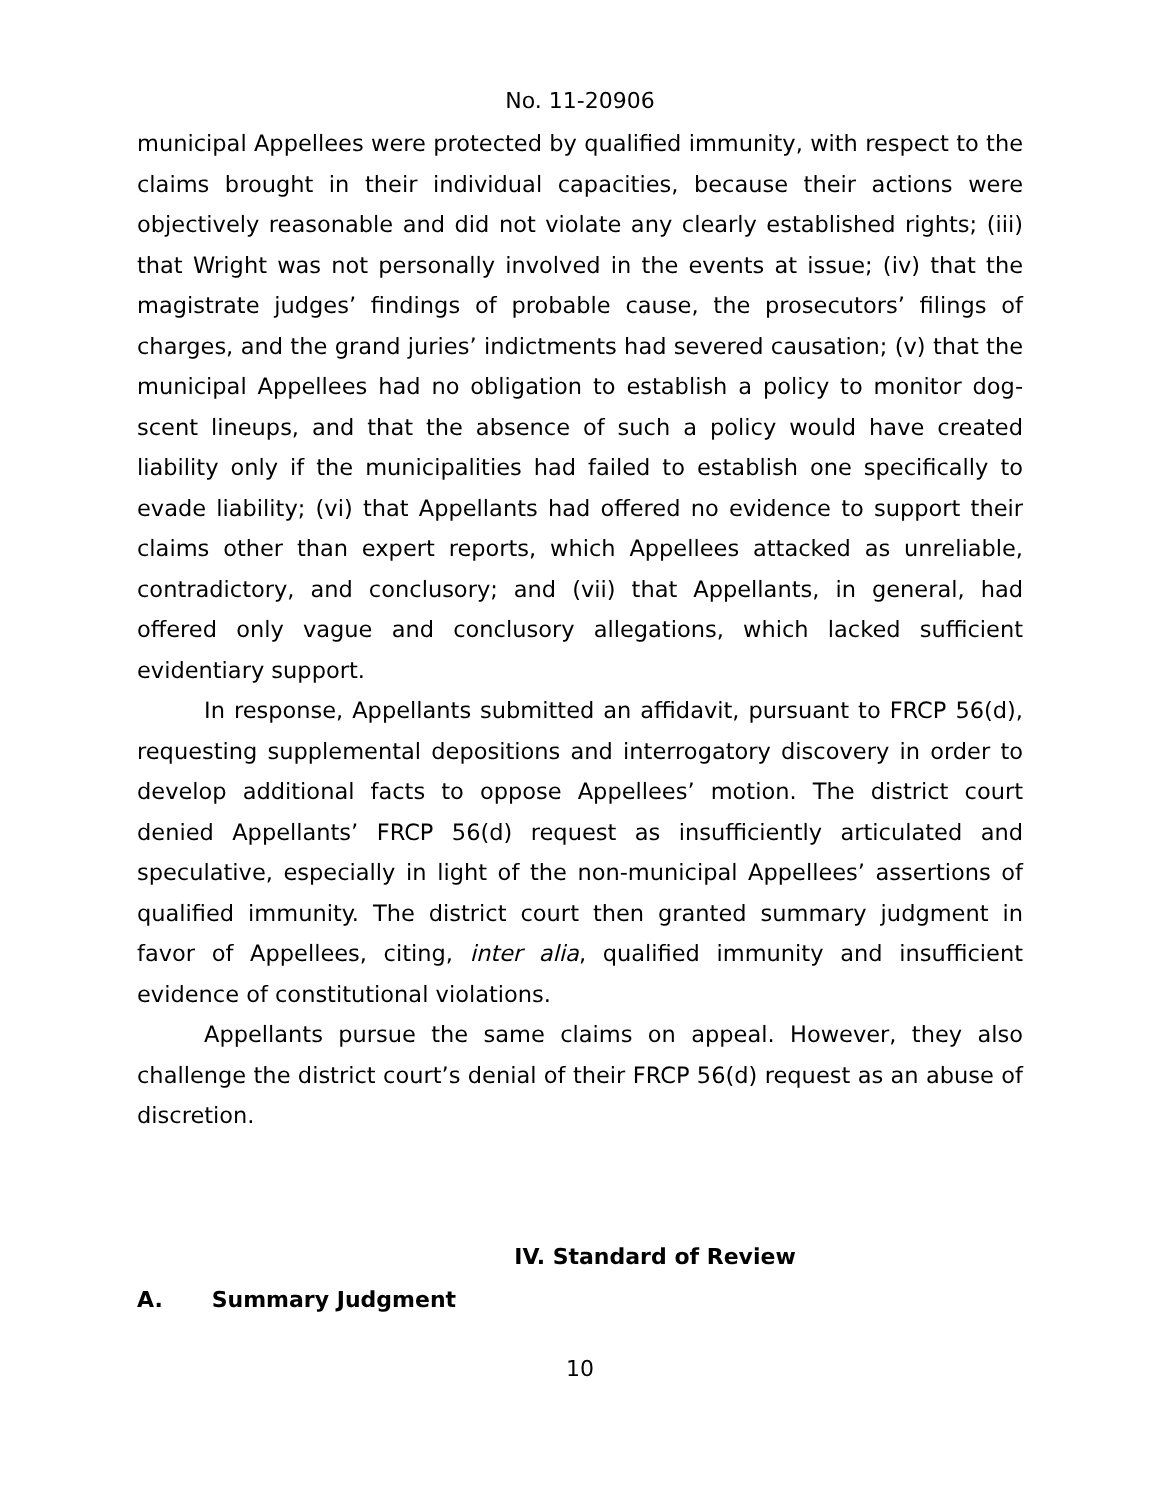No. 11-20906
municipal Appellees were protected by qualified immunity, with respect to the claims brought in their individual capacities, because their actions were objectively reasonable and did not violate any clearly established rights; (iii) that Wright was not personally involved in the events at issue; (iv) that the magistrate judges’ findings of probable cause, the prosecutors’ filings of charges, and the grand juries’ indictments had severed causation; (v) that the municipal Appellees had no obligation to establish a policy to monitor dog-scent lineups, and that the absence of such a policy would have created liability only if the municipalities had failed to establish one specifically to evade liability; (vi) that Appellants had offered no evidence to support their claims other than expert reports, which Appellees attacked as unreliable, contradictory, and conclusory; and (vii) that Appellants, in general, had offered only vague and conclusory allegations, which lacked sufficient evidentiary support.
In response, Appellants submitted an affidavit, pursuant to FRCP 56(d), requesting supplemental depositions and interrogatory discovery in order to develop additional facts to oppose Appellees’ motion. The district court denied Appellants’ FRCP 56(d) request as insufficiently articulated and speculative, especially in light of the non-municipal Appellees’ assertions of qualified immunity. The district court then granted summary judgment in favor of Appellees, citing, inter alia, qualified immunity and insufficient evidence of constitutional violations.
Appellants pursue the same claims on appeal. However, they also challenge the district court’s denial of their FRCP 56(d) request as an abuse of discretion.
IV. Standard of Review
A. Summary Judgment
10